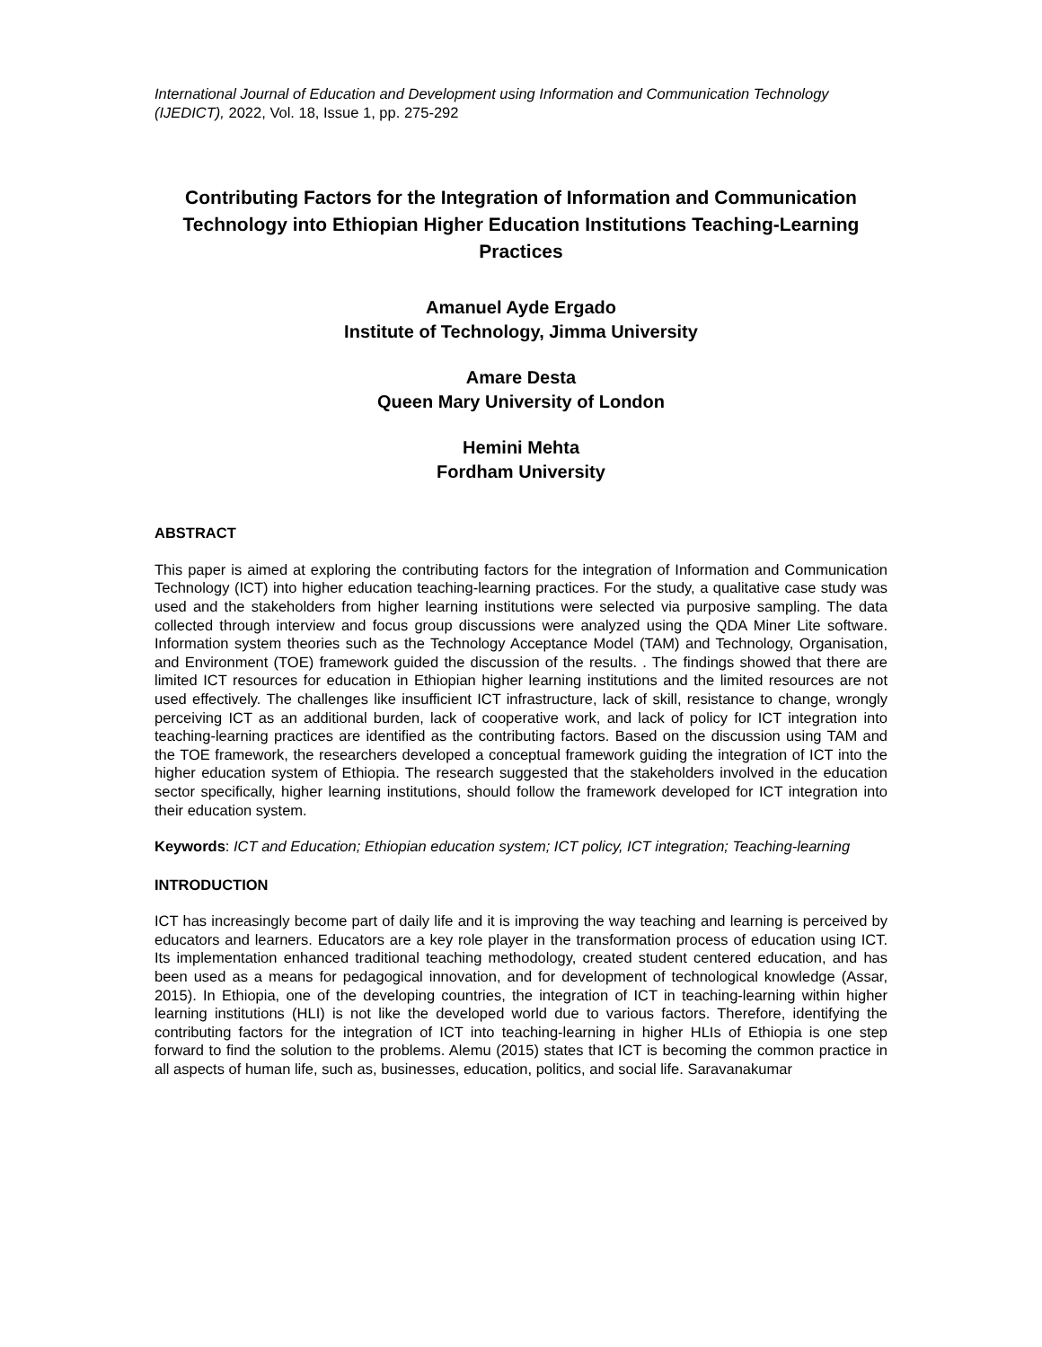International Journal of Education and Development using Information and Communication Technology (IJEDICT), 2022, Vol. 18, Issue 1, pp. 275-292
Contributing Factors for the Integration of Information and Communication Technology into Ethiopian Higher Education Institutions Teaching-Learning Practices
Amanuel Ayde Ergado
Institute of Technology, Jimma University
Amare Desta
Queen Mary University of London
Hemini Mehta
Fordham University
ABSTRACT
This paper is aimed at exploring the contributing factors for the integration of Information and Communication Technology (ICT) into higher education teaching-learning practices. For the study, a qualitative case study was used and the stakeholders from higher learning institutions were selected via purposive sampling. The data collected through interview and focus group discussions were analyzed using the QDA Miner Lite software. Information system theories such as the Technology Acceptance Model (TAM) and Technology, Organisation, and Environment (TOE) framework guided the discussion of the results. . The findings showed that there are limited ICT resources for education in Ethiopian higher learning institutions and the limited resources are not used effectively. The challenges like insufficient ICT infrastructure, lack of skill, resistance to change, wrongly perceiving ICT as an additional burden, lack of cooperative work, and lack of policy for ICT integration into teaching-learning practices are identified as the contributing factors. Based on the discussion using TAM and the TOE framework, the researchers developed a conceptual framework guiding the integration of ICT into the higher education system of Ethiopia. The research suggested that the stakeholders involved in the education sector specifically, higher learning institutions, should follow the framework developed for ICT integration into their education system.
Keywords: ICT and Education; Ethiopian education system; ICT policy, ICT integration; Teaching-learning
INTRODUCTION
ICT has increasingly become part of daily life and it is improving the way teaching and learning is perceived by educators and learners. Educators are a key role player in the transformation process of education using ICT. Its implementation enhanced traditional teaching methodology, created student centered education, and has been used as a means for pedagogical innovation, and for development of technological knowledge (Assar, 2015). In Ethiopia, one of the developing countries, the integration of ICT in teaching-learning within higher learning institutions (HLI) is not like the developed world due to various factors. Therefore, identifying the contributing factors for the integration of ICT into teaching-learning in higher HLIs of Ethiopia is one step forward to find the solution to the problems. Alemu (2015) states that ICT is becoming the common practice in all aspects of human life, such as, businesses, education, politics, and social life. Saravanakumar